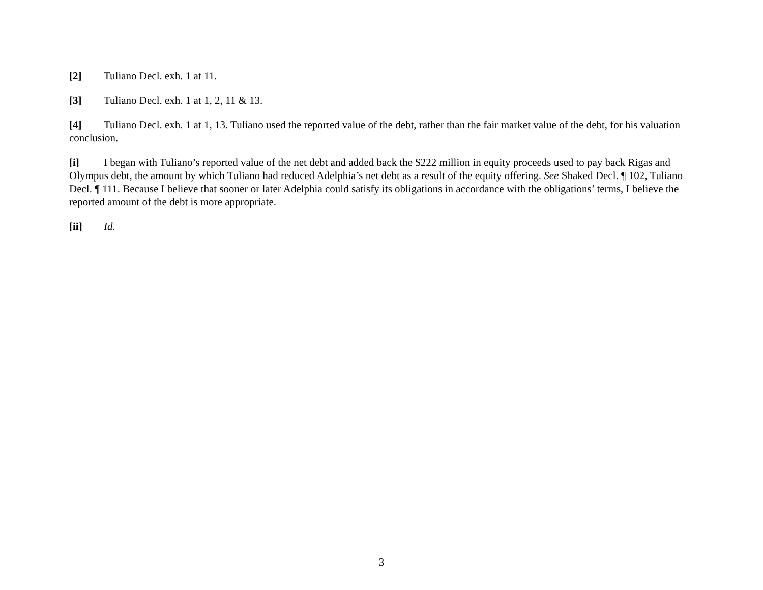[2] Tuliano Decl. exh. 1 at 11.
[3] Tuliano Decl. exh. 1 at 1, 2, 11 & 13.
[4] Tuliano Decl. exh. 1 at 1, 13. Tuliano used the reported value of the debt, rather than the fair market value of the debt, for his valuation conclusion.
[i] I began with Tuliano’s reported value of the net debt and added back the $222 million in equity proceeds used to pay back Rigas and Olympus debt, the amount by which Tuliano had reduced Adelphia’s net debt as a result of the equity offering. See Shaked Decl. ¶ 102, Tuliano Decl. ¶ 111. Because I believe that sooner or later Adelphia could satisfy its obligations in accordance with the obligations’ terms, I believe the reported amount of the debt is more appropriate.
[ii] Id.
3